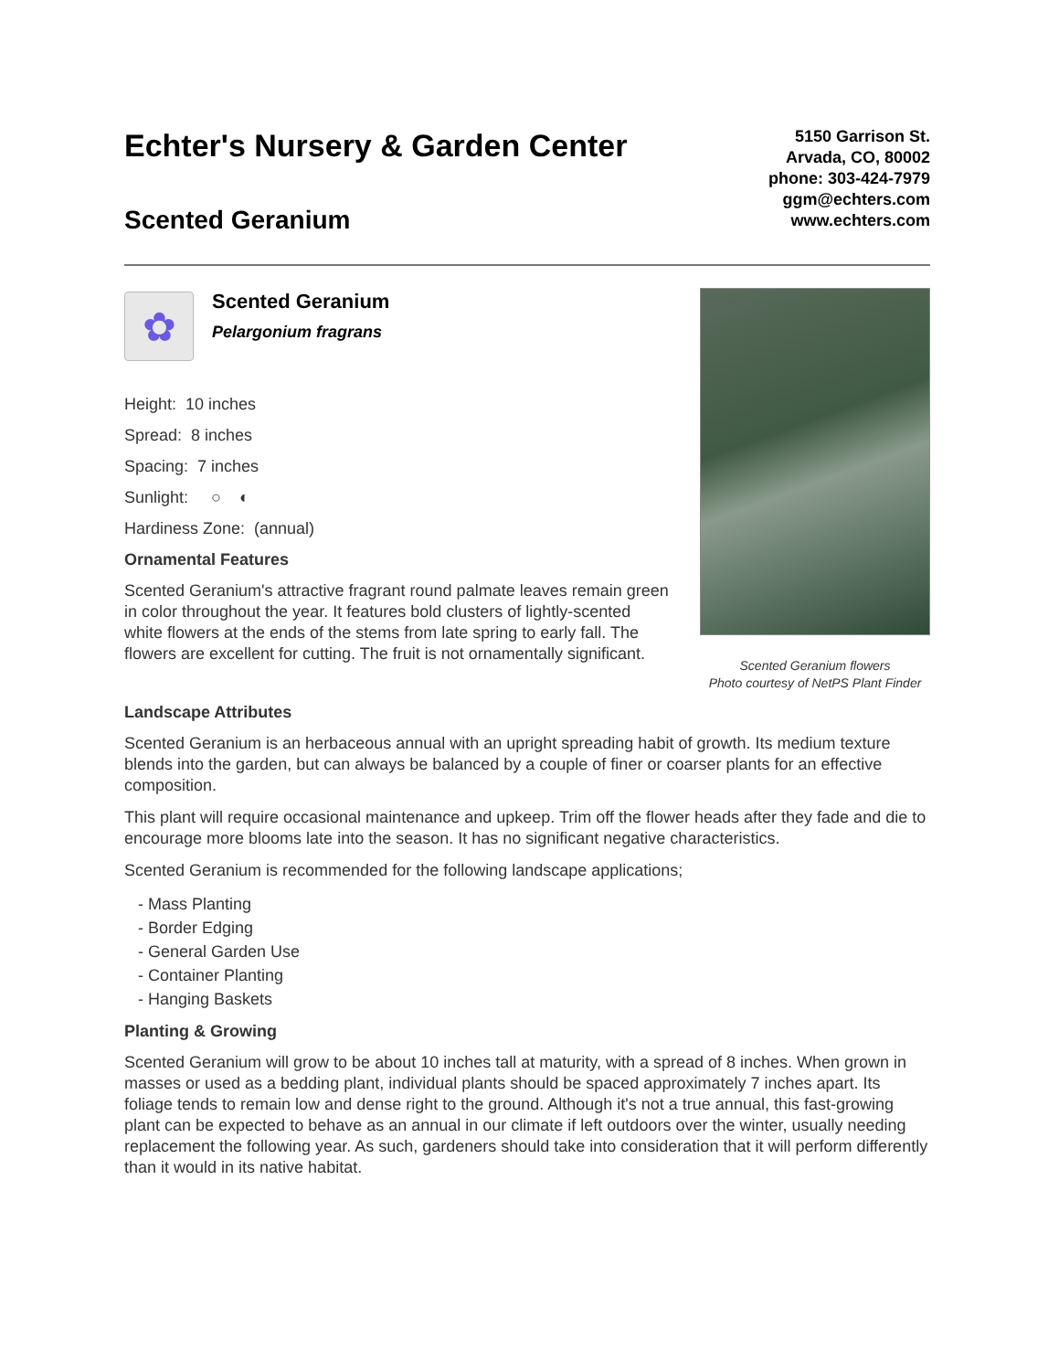Echter's Nursery & Garden Center
Scented Geranium
5150 Garrison St.
Arvada, CO, 80002
phone: 303-424-7979
ggm@echters.com
www.echters.com
✿
Scented Geranium
Pelargonium fragrans
Height: 10 inches
Spread: 8 inches
Spacing: 7 inches
Sunlight: ○ ◐
Hardiness Zone: (annual)
Ornamental Features
Scented Geranium's attractive fragrant round palmate leaves remain green in color throughout the year. It features bold clusters of lightly-scented white flowers at the ends of the stems from late spring to early fall. The flowers are excellent for cutting. The fruit is not ornamentally significant.
Scented Geranium flowers
Photo courtesy of NetPS Plant Finder
Landscape Attributes
Scented Geranium is an herbaceous annual with an upright spreading habit of growth. Its medium texture blends into the garden, but can always be balanced by a couple of finer or coarser plants for an effective composition.
This plant will require occasional maintenance and upkeep. Trim off the flower heads after they fade and die to encourage more blooms late into the season. It has no significant negative characteristics.
Scented Geranium is recommended for the following landscape applications;
- Mass Planting
- Border Edging
- General Garden Use
- Container Planting
- Hanging Baskets
Planting & Growing
Scented Geranium will grow to be about 10 inches tall at maturity, with a spread of 8 inches. When grown in masses or used as a bedding plant, individual plants should be spaced approximately 7 inches apart. Its foliage tends to remain low and dense right to the ground. Although it's not a true annual, this fast-growing plant can be expected to behave as an annual in our climate if left outdoors over the winter, usually needing replacement the following year. As such, gardeners should take into consideration that it will perform differently than it would in its native habitat.